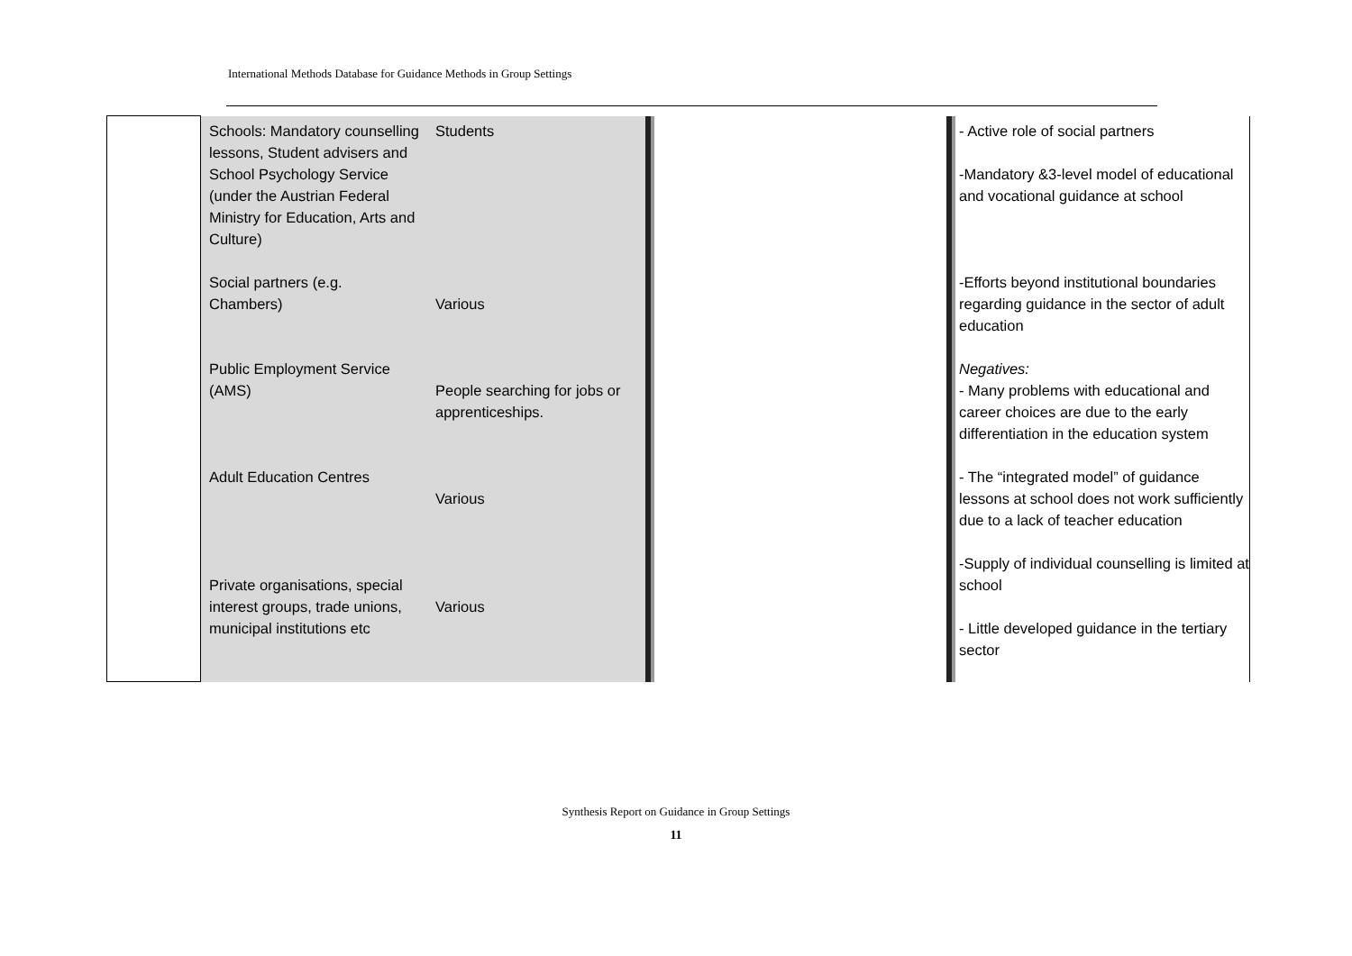International Methods Database for Guidance Methods in Group Settings
| | Schools: Mandatory counselling lessons, Student advisers and School Psychology Service (under the Austrian Federal Ministry for Education, Arts and Culture) Social partners (e.g. Chambers) Public Employment Service (AMS) Adult Education Centres Private organisations, special interest groups, trade unions, municipal institutions etc | Students Various People searching for jobs or apprenticeships. Various Various | | | | - Active role of social partners -Mandatory &3-level model of educational and vocational guidance at school -Efforts beyond institutional boundaries regarding guidance in the sector of adult education Negatives: - Many problems with educational and career choices are due to the early differentiation in the education system - The “integrated model” of guidance lessons at school does not work sufficiently due to a lack of teacher education -Supply of individual counselling is limited at school - Little developed guidance in the tertiary sector |
Synthesis Report on Guidance in Group Settings
11